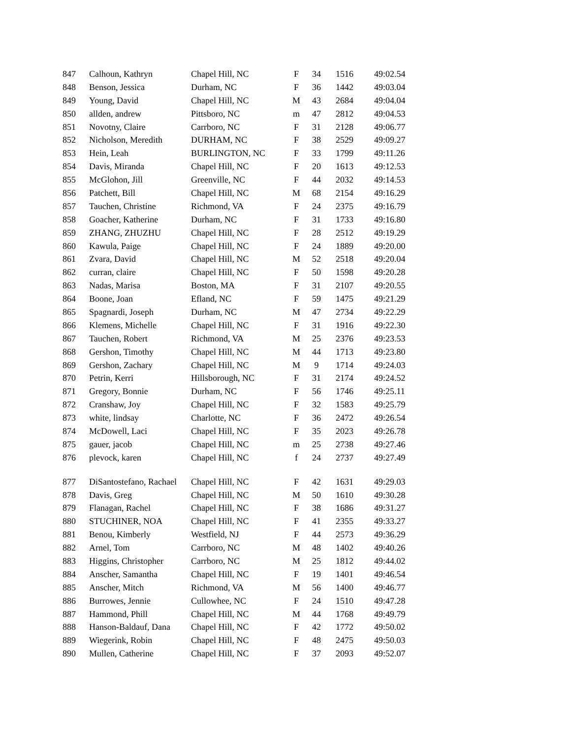| 847 | Calhoun, Kathryn | Chapel Hill, NC | F | 34 | 1516 | 49:02.54 |
| 848 | Benson, Jessica | Durham, NC | F | 36 | 1442 | 49:03.04 |
| 849 | Young, David | Chapel Hill, NC | M | 43 | 2684 | 49:04.04 |
| 850 | allden, andrew | Pittsboro, NC | m | 47 | 2812 | 49:04.53 |
| 851 | Novotny, Claire | Carrboro, NC | F | 31 | 2128 | 49:06.77 |
| 852 | Nicholson, Meredith | DURHAM, NC | F | 38 | 2529 | 49:09.27 |
| 853 | Hein, Leah | BURLINGTON, NC | F | 33 | 1799 | 49:11.26 |
| 854 | Davis, Miranda | Chapel Hill, NC | F | 20 | 1613 | 49:12.53 |
| 855 | McGlohon, Jill | Greenville, NC | F | 44 | 2032 | 49:14.53 |
| 856 | Patchett, Bill | Chapel Hill, NC | M | 68 | 2154 | 49:16.29 |
| 857 | Tauchen, Christine | Richmond, VA | F | 24 | 2375 | 49:16.79 |
| 858 | Goacher, Katherine | Durham, NC | F | 31 | 1733 | 49:16.80 |
| 859 | ZHANG, ZHUZHU | Chapel Hill, NC | F | 28 | 2512 | 49:19.29 |
| 860 | Kawula, Paige | Chapel Hill, NC | F | 24 | 1889 | 49:20.00 |
| 861 | Zvara, David | Chapel Hill, NC | M | 52 | 2518 | 49:20.04 |
| 862 | curran, claire | Chapel Hill, NC | F | 50 | 1598 | 49:20.28 |
| 863 | Nadas, Marisa | Boston, MA | F | 31 | 2107 | 49:20.55 |
| 864 | Boone, Joan | Efland, NC | F | 59 | 1475 | 49:21.29 |
| 865 | Spagnardi, Joseph | Durham, NC | M | 47 | 2734 | 49:22.29 |
| 866 | Klemens, Michelle | Chapel Hill, NC | F | 31 | 1916 | 49:22.30 |
| 867 | Tauchen, Robert | Richmond, VA | M | 25 | 2376 | 49:23.53 |
| 868 | Gershon, Timothy | Chapel Hill, NC | M | 44 | 1713 | 49:23.80 |
| 869 | Gershon, Zachary | Chapel Hill, NC | M | 9 | 1714 | 49:24.03 |
| 870 | Petrin, Kerri | Hillsborough, NC | F | 31 | 2174 | 49:24.52 |
| 871 | Gregory, Bonnie | Durham, NC | F | 56 | 1746 | 49:25.11 |
| 872 | Cranshaw, Joy | Chapel Hill, NC | F | 32 | 1583 | 49:25.79 |
| 873 | white, lindsay | Charlotte, NC | F | 36 | 2472 | 49:26.54 |
| 874 | McDowell, Laci | Chapel Hill, NC | F | 35 | 2023 | 49:26.78 |
| 875 | gauer, jacob | Chapel Hill, NC | m | 25 | 2738 | 49:27.46 |
| 876 | plevock, karen | Chapel Hill, NC | f | 24 | 2737 | 49:27.49 |
| 877 | DiSantostefano, Rachael | Chapel Hill, NC | F | 42 | 1631 | 49:29.03 |
| 878 | Davis, Greg | Chapel Hill, NC | M | 50 | 1610 | 49:30.28 |
| 879 | Flanagan, Rachel | Chapel Hill, NC | F | 38 | 1686 | 49:31.27 |
| 880 | STUCHINER, NOA | Chapel Hill, NC | F | 41 | 2355 | 49:33.27 |
| 881 | Benou, Kimberly | Westfield, NJ | F | 44 | 2573 | 49:36.29 |
| 882 | Arnel, Tom | Carrboro, NC | M | 48 | 1402 | 49:40.26 |
| 883 | Higgins, Christopher | Carrboro, NC | M | 25 | 1812 | 49:44.02 |
| 884 | Anscher, Samantha | Chapel Hill, NC | F | 19 | 1401 | 49:46.54 |
| 885 | Anscher, Mitch | Richmond, VA | M | 56 | 1400 | 49:46.77 |
| 886 | Burrowes, Jennie | Cullowhee, NC | F | 24 | 1510 | 49:47.28 |
| 887 | Hammond, Phill | Chapel Hill, NC | M | 44 | 1768 | 49:49.79 |
| 888 | Hanson-Baldauf, Dana | Chapel Hill, NC | F | 42 | 1772 | 49:50.02 |
| 889 | Wiegerink, Robin | Chapel Hill, NC | F | 48 | 2475 | 49:50.03 |
| 890 | Mullen, Catherine | Chapel Hill, NC | F | 37 | 2093 | 49:52.07 |